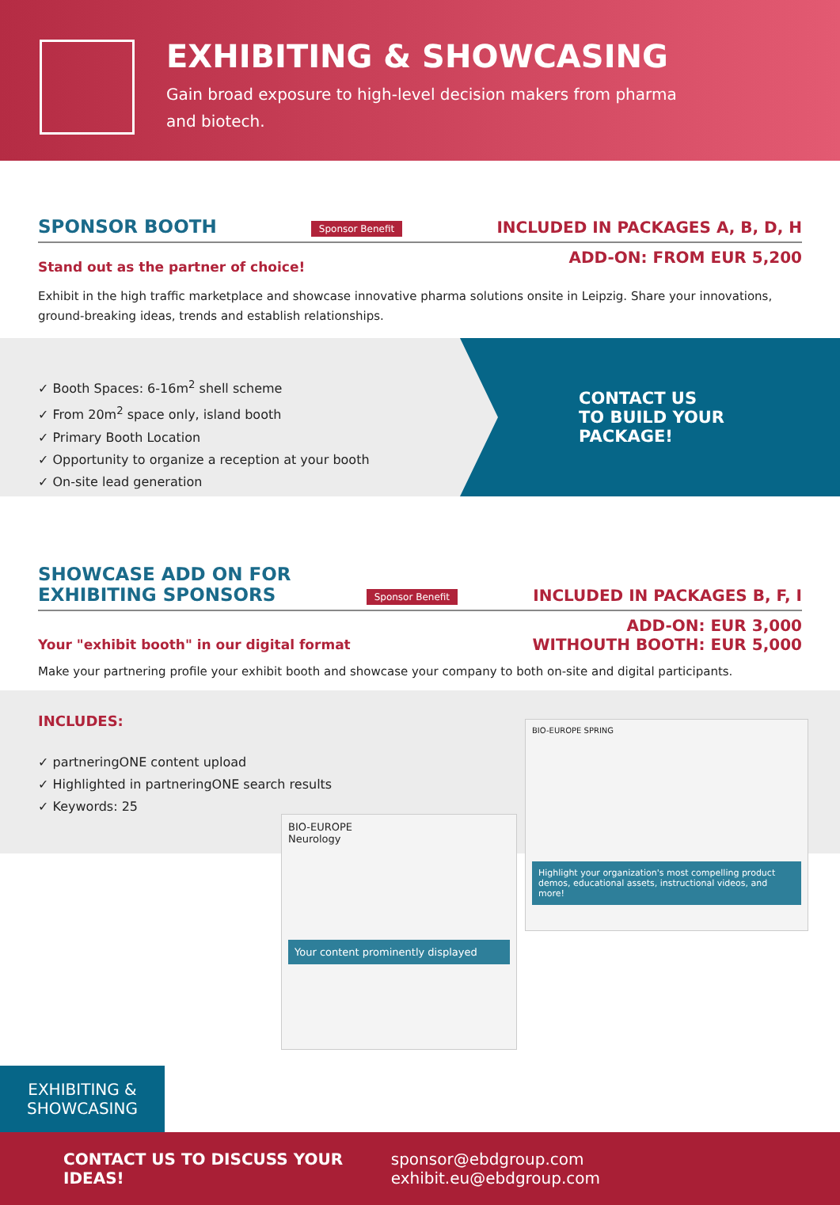EXHIBITING & SHOWCASING
Gain broad exposure to high-level decision makers from pharma
and biotech.
SPONSOR BOOTH Sponsor Benefit INCLUDED IN PACKAGES A, B, D, H
ADD-ON: FROM EUR 5,200
Stand out as the partner of choice!
Exhibit in the high traffic marketplace and showcase innovative pharma solutions onsite in Leipzig. Share your innovations, ground-breaking ideas, trends and establish relationships.
✓ Booth Spaces: 6-16m<sup>2</sup> shell scheme
✓ From 20m<sup>2</sup> space only, island booth
✓ Primary Booth Location
✓ Opportunity to organize a reception at your booth
✓ On-site lead generation
CONTACT US
TO BUILD YOUR
PACKAGE!
SHOWCASE ADD ON FOR
EXHIBITING SPONSORS Sponsor Benefit INCLUDED IN PACKAGES B, F, I
ADD-ON: EUR 3,000
WITHOUTH BOOTH: EUR 5,000
Your "exhibit booth" in our digital format
Make your partnering profile your exhibit booth and showcase your company to both on-site and digital participants.
INCLUDES:
✓ partneringONE content upload
✓ Highlighted in partneringONE search results
✓ Keywords: 25
BIO-EUROPE
Neurology
Your content prominently displayed
BIO-EUROPE SPRING
Highlight your organization's most compelling product demos, educational assets, instructional videos, and more!
EXHIBITING &
SHOWCASING
CONTACT US TO DISCUSS YOUR IDEAS! sponsor@ebdgroup.com exhibit.eu@ebdgroup.com